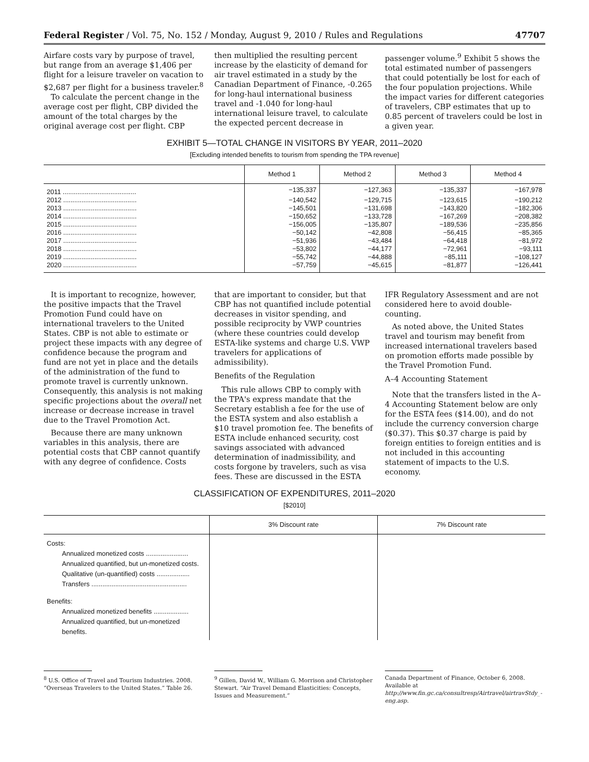Federal Register / Vol. 75, No. 152 / Monday, August 9, 2010 / Rules and Regulations 47707
Airfare costs vary by purpose of travel, but range from an average $1,406 per flight for a leisure traveler on vacation to $2,687 per flight for a business traveler.<sup>8</sup>
To calculate the percent change in the average cost per flight, CBP divided the amount of the total charges by the original average cost per flight. CBP
then multiplied the resulting percent increase by the elasticity of demand for air travel estimated in a study by the Canadian Department of Finance, -0.265 for long-haul international business travel and -1.040 for long-haul international leisure travel, to calculate the expected percent decrease in
passenger volume.<sup>9</sup> Exhibit 5 shows the total estimated number of passengers that could potentially be lost for each of the four population projections. While the impact varies for different categories of travelers, CBP estimates that up to 0.85 percent of travelers could be lost in a given year.
EXHIBIT 5—TOTAL CHANGE IN VISITORS BY YEAR, 2011–2020
[Excluding intended benefits to tourism from spending the TPA revenue]
| | Method 1 | Method 2 | Method 3 | Method 4 |
| --- | --- | --- | --- | --- |
| 2011 ........................................ | −135,337 | −127,363 | −135,337 | −167,978 |
| 2012 ........................................ | −140,542 | −129,715 | −123,615 | −190,212 |
| 2013 ........................................ | −145,501 | −131,698 | −143,820 | −182,306 |
| 2014 ........................................ | −150,652 | −133,728 | −167,269 | −208,382 |
| 2015 ........................................ | −156,005 | −135,807 | −189,536 | −235,856 |
| 2016 ........................................ | −50,142 | −42,808 | −56,415 | −85,365 |
| 2017 ........................................ | −51,936 | −43,484 | −64,418 | −81,972 |
| 2018 ........................................ | −53,802 | −44,177 | −72,961 | −93,111 |
| 2019 ........................................ | −55,742 | −44,888 | −85,111 | −108,127 |
| 2020 ........................................ | −57,759 | −45,615 | −81,877 | −126,441 |
It is important to recognize, however, the positive impacts that the Travel Promotion Fund could have on international travelers to the United States. CBP is not able to estimate or project these impacts with any degree of confidence because the program and fund are not yet in place and the details of the administration of the fund to promote travel is currently unknown. Consequently, this analysis is not making specific projections about the overall net increase or decrease increase in travel due to the Travel Promotion Act.
Because there are many unknown variables in this analysis, there are potential costs that CBP cannot quantify with any degree of confidence. Costs
that are important to consider, but that CBP has not quantified include potential decreases in visitor spending, and possible reciprocity by VWP countries (where these countries could develop ESTA-like systems and charge U.S. VWP travelers for applications of admissibility).
Benefits of the Regulation
This rule allows CBP to comply with the TPA's express mandate that the Secretary establish a fee for the use of the ESTA system and also establish a $10 travel promotion fee. The benefits of ESTA include enhanced security, cost savings associated with advanced determination of inadmissibility, and costs forgone by travelers, such as visa fees. These are discussed in the ESTA
IFR Regulatory Assessment and are not considered here to avoid double-counting.
As noted above, the United States travel and tourism may benefit from increased international travelers based on promotion efforts made possible by the Travel Promotion Fund.
A–4 Accounting Statement
Note that the transfers listed in the A–4 Accounting Statement below are only for the ESTA fees ($14.00), and do not include the currency conversion charge ($0.37). This $0.37 charge is paid by foreign entities to foreign entities and is not included in this accounting statement of impacts to the U.S. economy.
CLASSIFICATION OF EXPENDITURES, 2011–2020
[$2010]
| | 3% Discount rate | 7% Discount rate |
| --- | --- | --- |
| Costs: | | |
| Annualized monetized costs ....................... | | |
| Annualized quantified, but un-monetized costs. | | |
| Qualitative (un-quantified) costs .................. | | |
| Transfers .................................................... | | |
| Benefits: | | |
| Annualized monetized benefits ................... | | |
| Annualized quantified, but un-monetized benefits. | | |
<sup>8</sup> U.S. Office of Travel and Tourism Industries. 2008. “Overseas Travelers to the United States.” Table 26.
<sup>9</sup> Gillen, David W., William G. Morrison and Christopher Stewart. “Air Travel Demand Elasticities: Concepts, Issues and Measurement.”
Canada Department of Finance, October 6, 2008. Available at http://www.fin.gc.ca/consultresp/Airtravel/airtravStdy_-eng.asp.